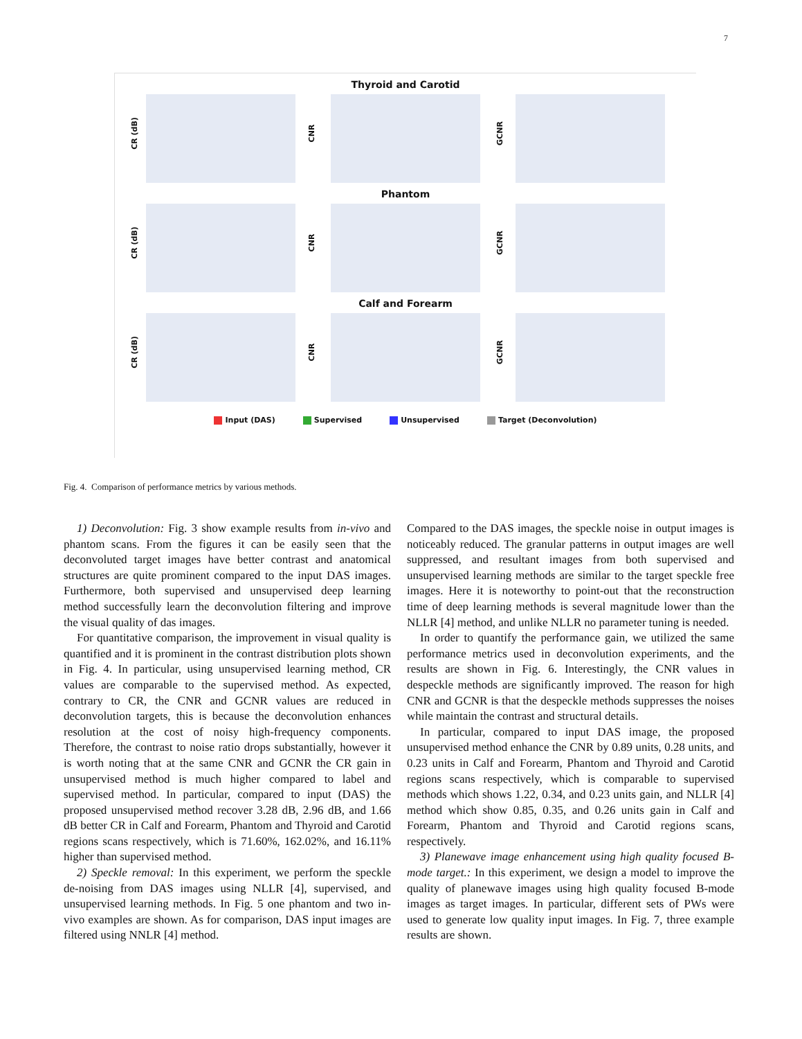7
Thyroid and Carotid
CR (dB)
CNR
GCNR
Phantom
CR (dB)
CNR
GCNR
Calf and Forearm
CR (dB)
CNR
GCNR
Input (DAS) Supervised Unsupervised Target (Deconvolution)
Fig. 4. Comparison of performance metrics by various methods.
1) Deconvolution: Fig. 3 show example results from in-vivo and phantom scans. From the figures it can be easily seen that the deconvoluted target images have better contrast and anatomical structures are quite prominent compared to the input DAS images. Furthermore, both supervised and unsupervised deep learning method successfully learn the deconvolution filtering and improve the visual quality of das images.
For quantitative comparison, the improvement in visual quality is quantified and it is prominent in the contrast distribution plots shown in Fig. 4. In particular, using unsupervised learning method, CR values are comparable to the supervised method. As expected, contrary to CR, the CNR and GCNR values are reduced in deconvolution targets, this is because the deconvolution enhances resolution at the cost of noisy high-frequency components. Therefore, the contrast to noise ratio drops substantially, however it is worth noting that at the same CNR and GCNR the CR gain in unsupervised method is much higher compared to label and supervised method. In particular, compared to input (DAS) the proposed unsupervised method recover 3.28 dB, 2.96 dB, and 1.66 dB better CR in Calf and Forearm, Phantom and Thyroid and Carotid regions scans respectively, which is 71.60%, 162.02%, and 16.11% higher than supervised method.
2) Speckle removal: In this experiment, we perform the speckle de-noising from DAS images using NLLR [4], supervised, and unsupervised learning methods. In Fig. 5 one phantom and two in-vivo examples are shown. As for comparison, DAS input images are filtered using NNLR [4] method.
Compared to the DAS images, the speckle noise in output images is noticeably reduced. The granular patterns in output images are well suppressed, and resultant images from both supervised and unsupervised learning methods are similar to the target speckle free images. Here it is noteworthy to point-out that the reconstruction time of deep learning methods is several magnitude lower than the NLLR [4] method, and unlike NLLR no parameter tuning is needed.
In order to quantify the performance gain, we utilized the same performance metrics used in deconvolution experiments, and the results are shown in Fig. 6. Interestingly, the CNR values in despeckle methods are significantly improved. The reason for high CNR and GCNR is that the despeckle methods suppresses the noises while maintain the contrast and structural details.
In particular, compared to input DAS image, the proposed unsupervised method enhance the CNR by 0.89 units, 0.28 units, and 0.23 units in Calf and Forearm, Phantom and Thyroid and Carotid regions scans respectively, which is comparable to supervised methods which shows 1.22, 0.34, and 0.23 units gain, and NLLR [4] method which show 0.85, 0.35, and 0.26 units gain in Calf and Forearm, Phantom and Thyroid and Carotid regions scans, respectively.
3) Planewave image enhancement using high quality focused B-mode target.: In this experiment, we design a model to improve the quality of planewave images using high quality focused B-mode images as target images. In particular, different sets of PWs were used to generate low quality input images. In Fig. 7, three example results are shown.